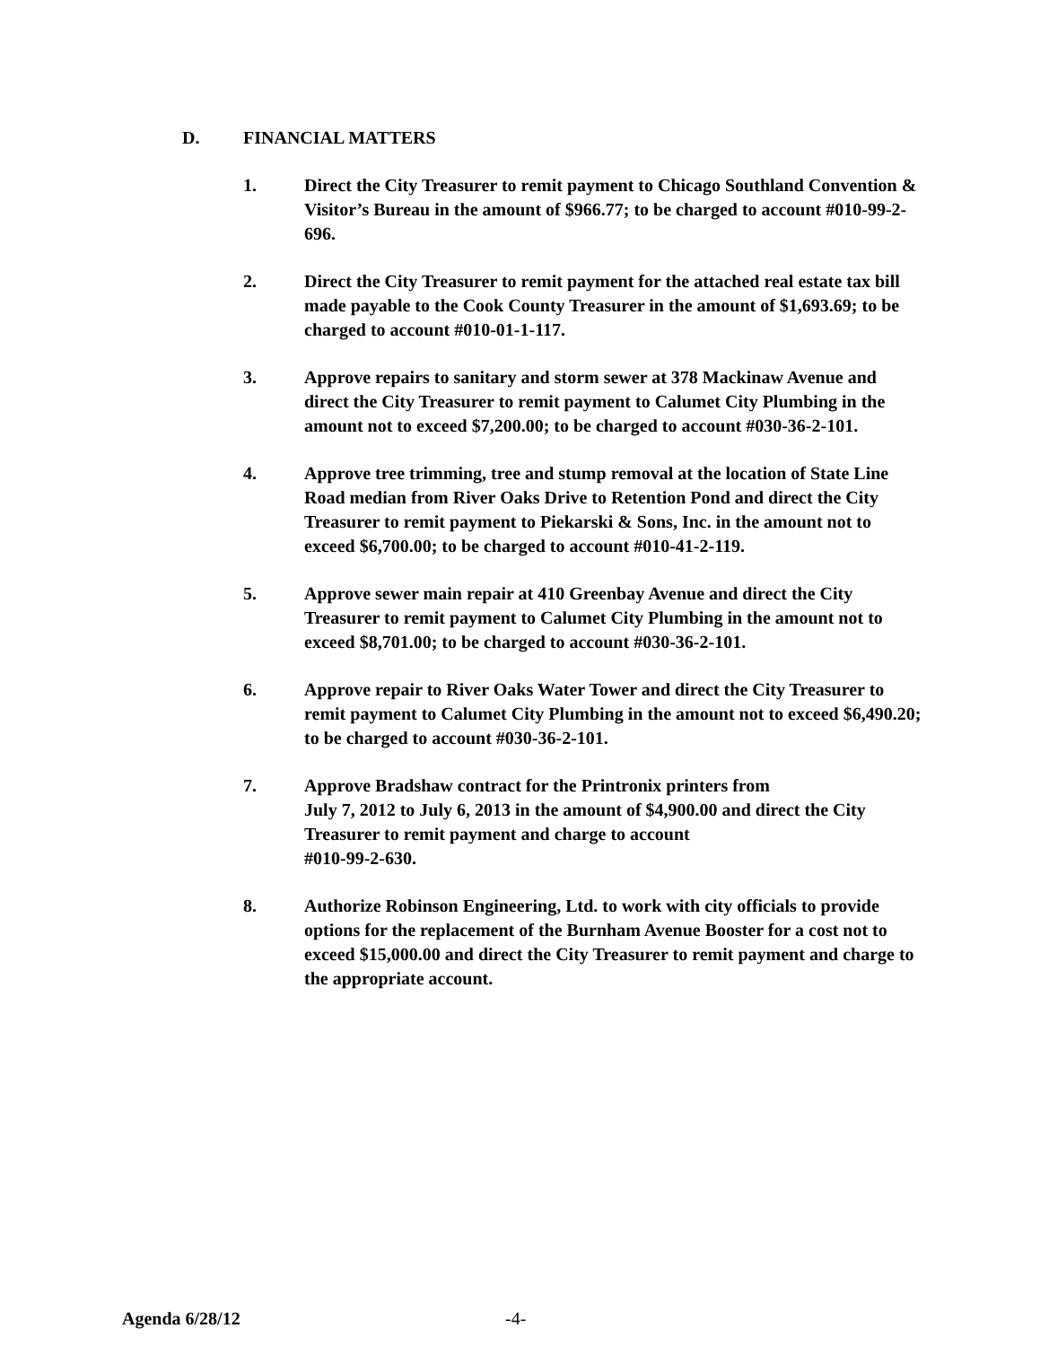D. FINANCIAL MATTERS
1. Direct the City Treasurer to remit payment to Chicago Southland Convention & Visitor’s Bureau in the amount of $966.77; to be charged to account #010-99-2-696.
2. Direct the City Treasurer to remit payment for the attached real estate tax bill made payable to the Cook County Treasurer in the amount of $1,693.69; to be charged to account #010-01-1-117.
3. Approve repairs to sanitary and storm sewer at 378 Mackinaw Avenue and direct the City Treasurer to remit payment to Calumet City Plumbing in the amount not to exceed $7,200.00; to be charged to account #030-36-2-101.
4. Approve tree trimming, tree and stump removal at the location of State Line Road median from River Oaks Drive to Retention Pond and direct the City Treasurer to remit payment to Piekarski & Sons, Inc. in the amount not to exceed $6,700.00; to be charged to account #010-41-2-119.
5. Approve sewer main repair at 410 Greenbay Avenue and direct the City Treasurer to remit payment to Calumet City Plumbing in the amount not to exceed $8,701.00; to be charged to account #030-36-2-101.
6. Approve repair to River Oaks Water Tower and direct the City Treasurer to remit payment to Calumet City Plumbing in the amount not to exceed $6,490.20; to be charged to account #030-36-2-101.
7. Approve Bradshaw contract for the Printronix printers from
July 7, 2012 to July 6, 2013 in the amount of $4,900.00 and direct the City Treasurer to remit payment and charge to account
#010-99-2-630.
8. Authorize Robinson Engineering, Ltd. to work with city officials to provide options for the replacement of the Burnham Avenue Booster for a cost not to exceed $15,000.00 and direct the City Treasurer to remit payment and charge to the appropriate account.
Agenda 6/28/12 -4-